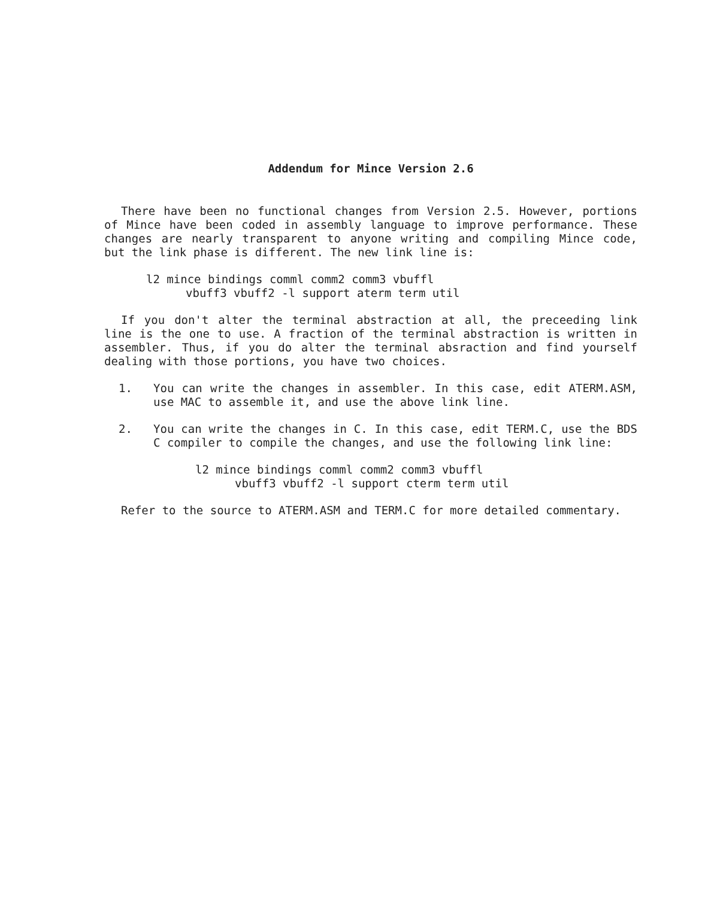Addendum for Mince Version 2.6
There have been no functional changes from Version 2.5. However, portions of Mince have been coded in assembly language to improve performance. These changes are nearly transparent to anyone writing and compiling Mince code, but the link phase is different. The new link line is:
l2 mince bindings comml comm2 comm3 vbuffl
vbuff3 vbuff2 -l support aterm term util
If you don't alter the terminal abstraction at all, the preceeding link line is the one to use. A fraction of the terminal abstraction is written in assembler. Thus, if you do alter the terminal absraction and find yourself dealing with those portions, you have two choices.
1. You can write the changes in assembler. In this case, edit ATERM.ASM, use MAC to assemble it, and use the above link line.
2. You can write the changes in C. In this case, edit TERM.C, use the BDS C compiler to compile the changes, and use the following link line:
l2 mince bindings comml comm2 comm3 vbuffl
vbuff3 vbuff2 -l support cterm term util
Refer to the source to ATERM.ASM and TERM.C for more detailed commentary.